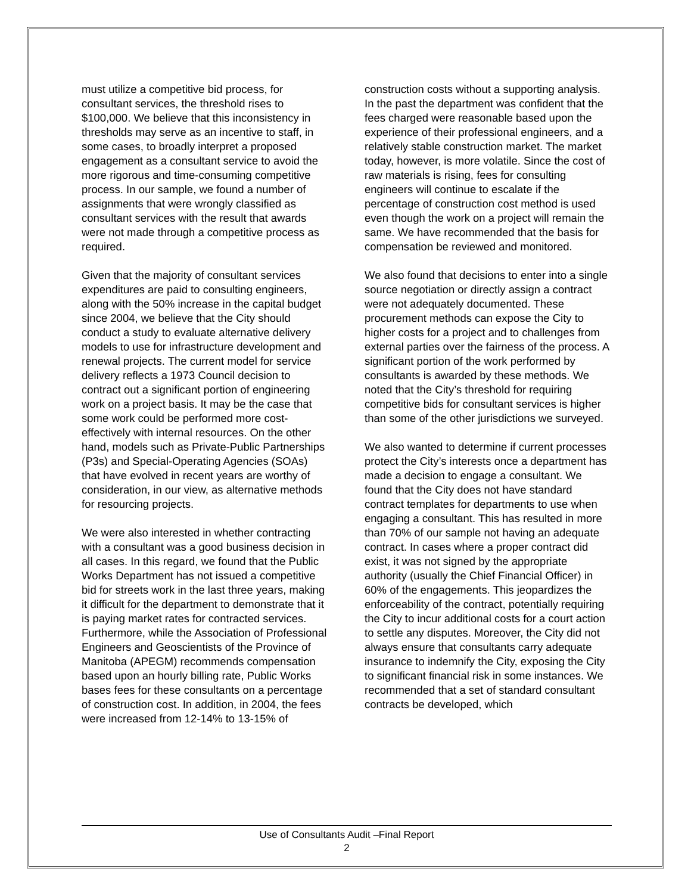must utilize a competitive bid process, for consultant services, the threshold rises to $100,000. We believe that this inconsistency in thresholds may serve as an incentive to staff, in some cases, to broadly interpret a proposed engagement as a consultant service to avoid the more rigorous and time-consuming competitive process. In our sample, we found a number of assignments that were wrongly classified as consultant services with the result that awards were not made through a competitive process as required.
Given that the majority of consultant services expenditures are paid to consulting engineers, along with the 50% increase in the capital budget since 2004, we believe that the City should conduct a study to evaluate alternative delivery models to use for infrastructure development and renewal projects. The current model for service delivery reflects a 1973 Council decision to contract out a significant portion of engineering work on a project basis. It may be the case that some work could be performed more cost-effectively with internal resources. On the other hand, models such as Private-Public Partnerships (P3s) and Special-Operating Agencies (SOAs) that have evolved in recent years are worthy of consideration, in our view, as alternative methods for resourcing projects.
We were also interested in whether contracting with a consultant was a good business decision in all cases. In this regard, we found that the Public Works Department has not issued a competitive bid for streets work in the last three years, making it difficult for the department to demonstrate that it is paying market rates for contracted services. Furthermore, while the Association of Professional Engineers and Geoscientists of the Province of Manitoba (APEGM) recommends compensation based upon an hourly billing rate, Public Works bases fees for these consultants on a percentage of construction cost. In addition, in 2004, the fees were increased from 12-14% to 13-15% of
construction costs without a supporting analysis. In the past the department was confident that the fees charged were reasonable based upon the experience of their professional engineers, and a relatively stable construction market. The market today, however, is more volatile. Since the cost of raw materials is rising, fees for consulting engineers will continue to escalate if the percentage of construction cost method is used even though the work on a project will remain the same. We have recommended that the basis for compensation be reviewed and monitored.
We also found that decisions to enter into a single source negotiation or directly assign a contract were not adequately documented. These procurement methods can expose the City to higher costs for a project and to challenges from external parties over the fairness of the process. A significant portion of the work performed by consultants is awarded by these methods. We noted that the City’s threshold for requiring competitive bids for consultant services is higher than some of the other jurisdictions we surveyed.
We also wanted to determine if current processes protect the City’s interests once a department has made a decision to engage a consultant. We found that the City does not have standard contract templates for departments to use when engaging a consultant. This has resulted in more than 70% of our sample not having an adequate contract. In cases where a proper contract did exist, it was not signed by the appropriate authority (usually the Chief Financial Officer) in 60% of the engagements. This jeopardizes the enforceability of the contract, potentially requiring the City to incur additional costs for a court action to settle any disputes. Moreover, the City did not always ensure that consultants carry adequate insurance to indemnify the City, exposing the City to significant financial risk in some instances. We recommended that a set of standard consultant contracts be developed, which
Use of Consultants Audit –Final Report
2